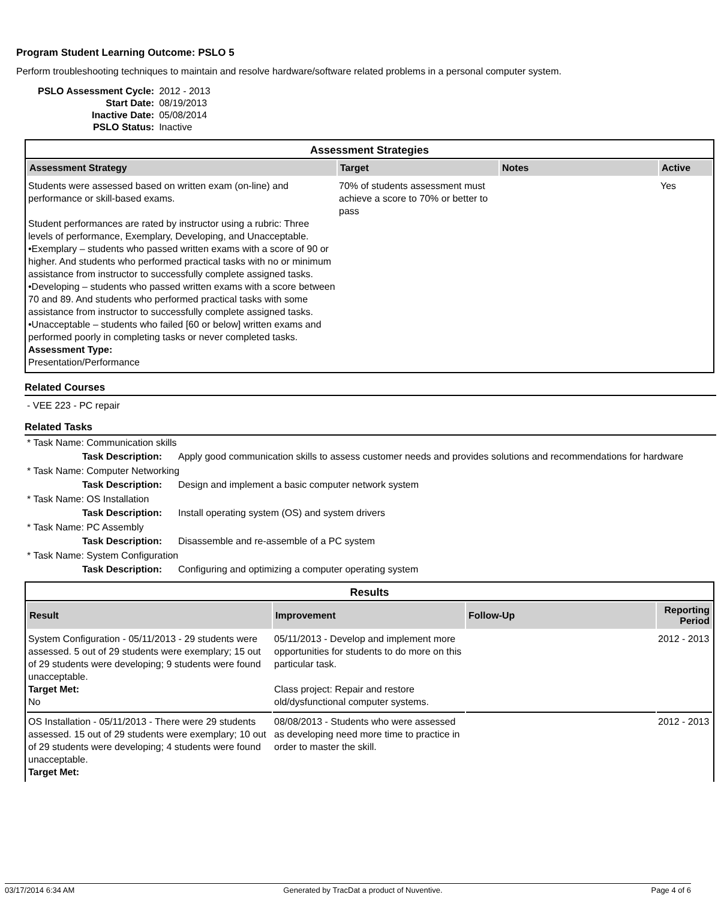Program Student Learning Outcome: PSLO 5
Perform troubleshooting techniques to maintain and resolve hardware/software related problems in a personal computer system.
| PSLO Assessment Cycle: | 2012 - 2013 |
| Start Date: | 08/19/2013 |
| Inactive Date: | 05/08/2014 |
| PSLO Status: | Inactive |
Assessment Strategies
| Assessment Strategy | Target | Notes | Active |
| --- | --- | --- | --- |
| Students were assessed based on written exam (on-line) and performance or skill-based exams. Student performances are rated by instructor using a rubric: Three levels of performance, Exemplary, Developing, and Unacceptable. •Exemplary – students who passed written exams with a score of 90 or higher. And students who performed practical tasks with no or minimum assistance from instructor to successfully complete assigned tasks. •Developing – students who passed written exams with a score between 70 and 89. And students who performed practical tasks with some assistance from instructor to successfully complete assigned tasks. •Unacceptable – students who failed [60 or below] written exams and performed poorly in completing tasks or never completed tasks. Assessment Type: Presentation/Performance | 70% of students assessment must achieve a score to 70% or better to pass | | Yes |
Related Courses
- VEE 223 - PC repair
Related Tasks
* Task Name: Communication skills
Task Description: Apply good communication skills to assess customer needs and provides solutions and recommendations for hardware
* Task Name: Computer Networking
Task Description: Design and implement a basic computer network system
* Task Name: OS Installation
Task Description: Install operating system (OS) and system drivers
* Task Name: PC Assembly
Task Description: Disassemble and re-assemble of a PC system
* Task Name: System Configuration
Task Description: Configuring and optimizing a computer operating system
Results
| Result | Improvement | Follow-Up | Reporting Period |
| --- | --- | --- | --- |
| System Configuration - 05/11/2013 - 29 students were assessed. 5 out of 29 students were exemplary; 15 out of 29 students were developing; 9 students were found unacceptable. Target Met: No | 05/11/2013 - Develop and implement more opportunities for students to do more on this particular task. Class project: Repair and restore old/dysfunctional computer systems. | | 2012 - 2013 |
| OS Installation - 05/11/2013 - There were 29 students assessed. 15 out of 29 students were exemplary; 10 out of 29 students were developing; 4 students were found unacceptable. Target Met: | 08/08/2013 - Students who were assessed as developing need more time to practice in order to master the skill. | | 2012 - 2013 |
03/17/2014 6:34 AM Generated by TracDat a product of Nuventive. Page 4 of 6